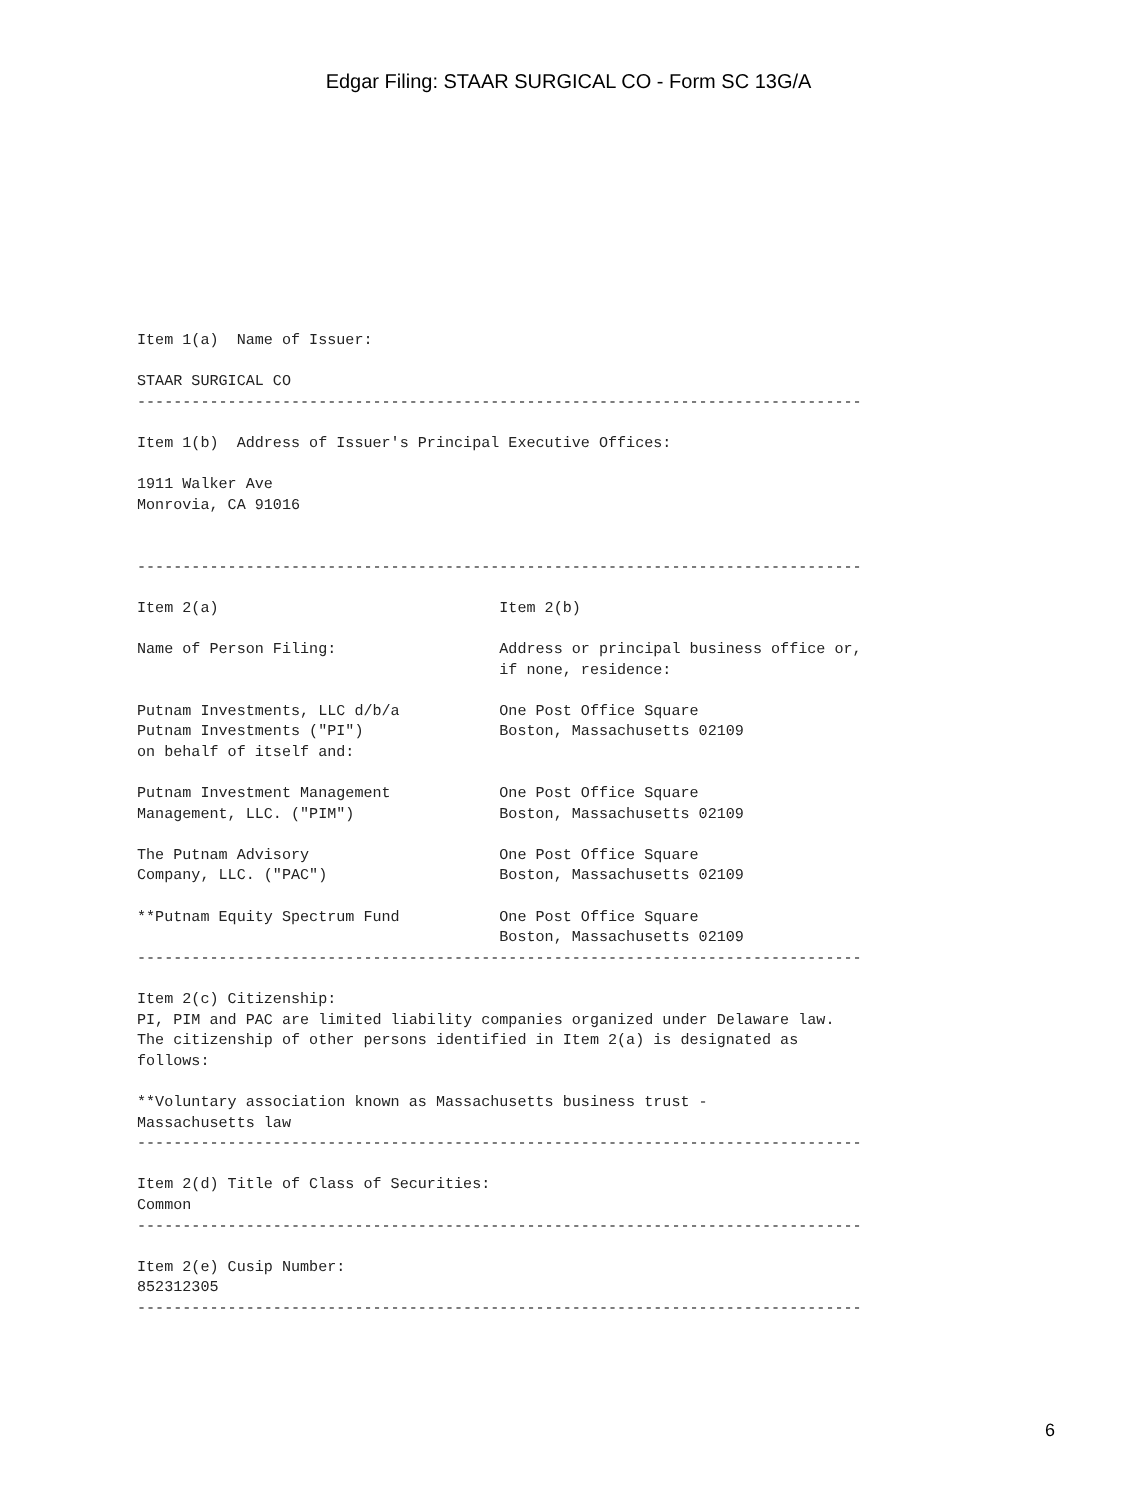Edgar Filing: STAAR SURGICAL CO - Form SC 13G/A
Item 1(a)  Name of Issuer:

STAAR SURGICAL CO
--------------------------------------------------------------------------------

Item 1(b)  Address of Issuer's Principal Executive Offices:

1911 Walker Ave
Monrovia, CA 91016


--------------------------------------------------------------------------------

Item 2(a)                               Item 2(b)

Name of Person Filing:                  Address or principal business office or,
                                        if none, residence:

Putnam Investments, LLC d/b/a           One Post Office Square
Putnam Investments ("PI")               Boston, Massachusetts 02109
on behalf of itself and:

Putnam Investment Management            One Post Office Square
Management, LLC. ("PIM")                Boston, Massachusetts 02109

The Putnam Advisory                     One Post Office Square
Company, LLC. ("PAC")                   Boston, Massachusetts 02109

**Putnam Equity Spectrum Fund           One Post Office Square
                                        Boston, Massachusetts 02109
--------------------------------------------------------------------------------

Item 2(c) Citizenship:
PI, PIM and PAC are limited liability companies organized under Delaware law.
The citizenship of other persons identified in Item 2(a) is designated as
follows:

**Voluntary association known as Massachusetts business trust -
Massachusetts law
--------------------------------------------------------------------------------

Item 2(d) Title of Class of Securities:
Common
--------------------------------------------------------------------------------

Item 2(e) Cusip Number:
852312305
--------------------------------------------------------------------------------
6